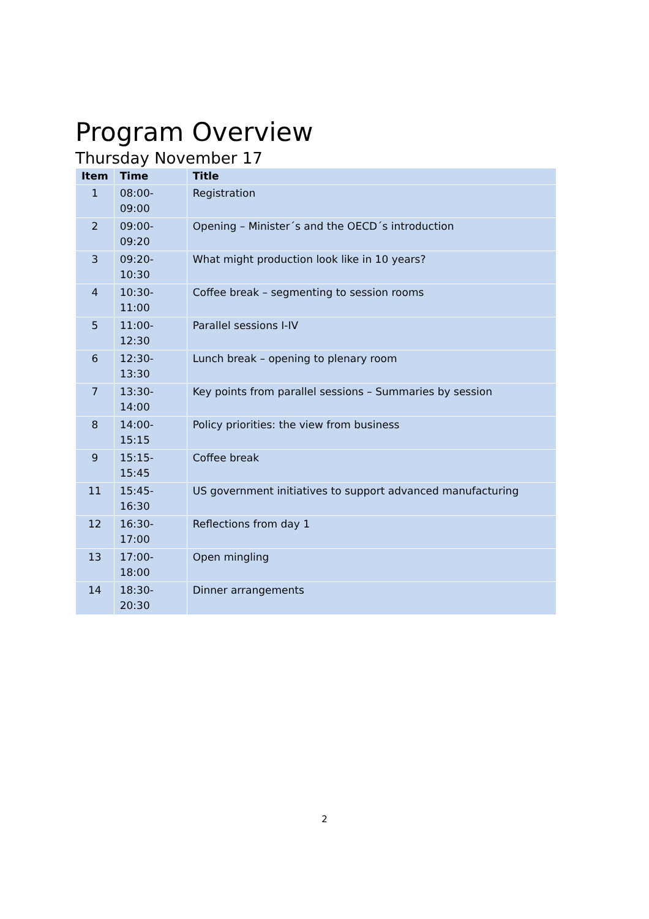Program Overview
Thursday November 17
| Item | Time | Title |
| --- | --- | --- |
| 1 | 08:00- 09:00 | Registration |
| 2 | 09:00- 09:20 | Opening – Minister´s and the OECD´s introduction |
| 3 | 09:20- 10:30 | What might production look like in 10 years? |
| 4 | 10:30- 11:00 | Coffee break – segmenting to session rooms |
| 5 | 11:00- 12:30 | Parallel sessions I-IV |
| 6 | 12:30- 13:30 | Lunch break – opening to plenary room |
| 7 | 13:30- 14:00 | Key points from parallel sessions – Summaries by session |
| 8 | 14:00- 15:15 | Policy priorities: the view from business |
| 9 | 15:15- 15:45 | Coffee break |
| 11 | 15:45- 16:30 | US government initiatives to support advanced manufacturing |
| 12 | 16:30- 17:00 | Reflections from day 1 |
| 13 | 17:00- 18:00 | Open mingling |
| 14 | 18:30- 20:30 | Dinner arrangements |
2